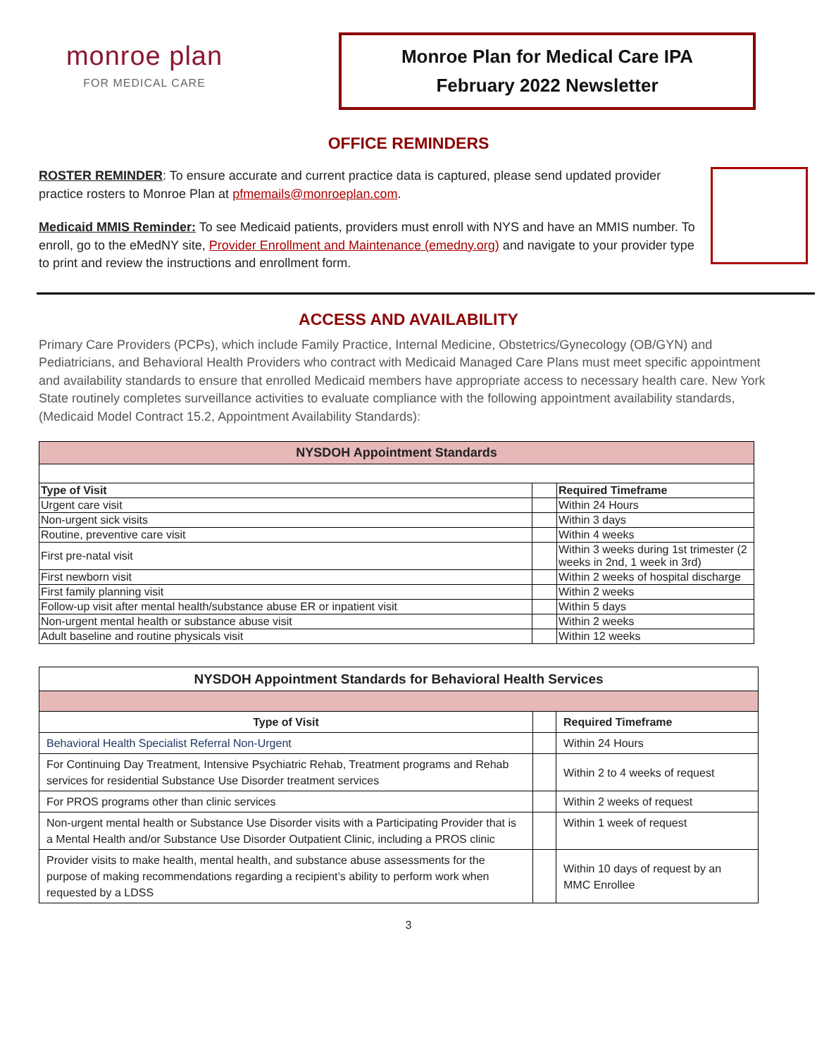monroe plan
FOR MEDICAL CARE
Monroe Plan for Medical Care IPA
February 2022 Newsletter
OFFICE REMINDERS
ROSTER REMINDER: To ensure accurate and current practice data is captured, please send updated provider practice rosters to Monroe Plan at pfmemails@monroeplan.com.
Medicaid MMIS Reminder: To see Medicaid patients, providers must enroll with NYS and have an MMIS number. To enroll, go to the eMedNY site, Provider Enrollment and Maintenance (emedny.org) and navigate to your provider type to print and review the instructions and enrollment form.
ACCESS AND AVAILABILITY
Primary Care Providers (PCPs), which include Family Practice, Internal Medicine, Obstetrics/Gynecology (OB/GYN) and Pediatricians, and Behavioral Health Providers who contract with Medicaid Managed Care Plans must meet specific appointment and availability standards to ensure that enrolled Medicaid members have appropriate access to necessary health care. New York State routinely completes surveillance activities to evaluate compliance with the following appointment availability standards, (Medicaid Model Contract 15.2, Appointment Availability Standards):
| NYSDOH Appointment Standards | | |
| --- | --- | --- |
| Type of Visit | | Required Timeframe |
| Urgent care visit | | Within 24 Hours |
| Non-urgent sick visits | | Within 3 days |
| Routine, preventive care visit | | Within 4 weeks |
| First pre-natal visit | | Within 3 weeks during 1st trimester (2 weeks in 2nd, 1 week in 3rd) |
| First newborn visit | | Within 2 weeks of hospital discharge |
| First family planning visit | | Within 2 weeks |
| Follow-up visit after mental health/substance abuse ER or inpatient visit | | Within 5 days |
| Non-urgent mental health or substance abuse visit | | Within 2 weeks |
| Adult baseline and routine physicals visit | | Within 12 weeks |
| NYSDOH Appointment Standards for Behavioral Health Services | | |
| --- | --- | --- |
| Type of Visit | | Required Timeframe |
| Behavioral Health Specialist Referral Non-Urgent | | Within 24 Hours |
| For Continuing Day Treatment, Intensive Psychiatric Rehab, Treatment programs and Rehab services for residential Substance Use Disorder treatment services | | Within 2 to 4 weeks of request |
| For PROS programs other than clinic services | | Within 2 weeks of request |
| Non-urgent mental health or Substance Use Disorder visits with a Participating Provider that is a Mental Health and/or Substance Use Disorder Outpatient Clinic, including a PROS clinic | | Within 1 week of request |
| Provider visits to make health, mental health, and substance abuse assessments for the purpose of making recommendations regarding a recipient’s ability to perform work when requested by a LDSS | | Within 10 days of request by an MMC Enrollee |
3